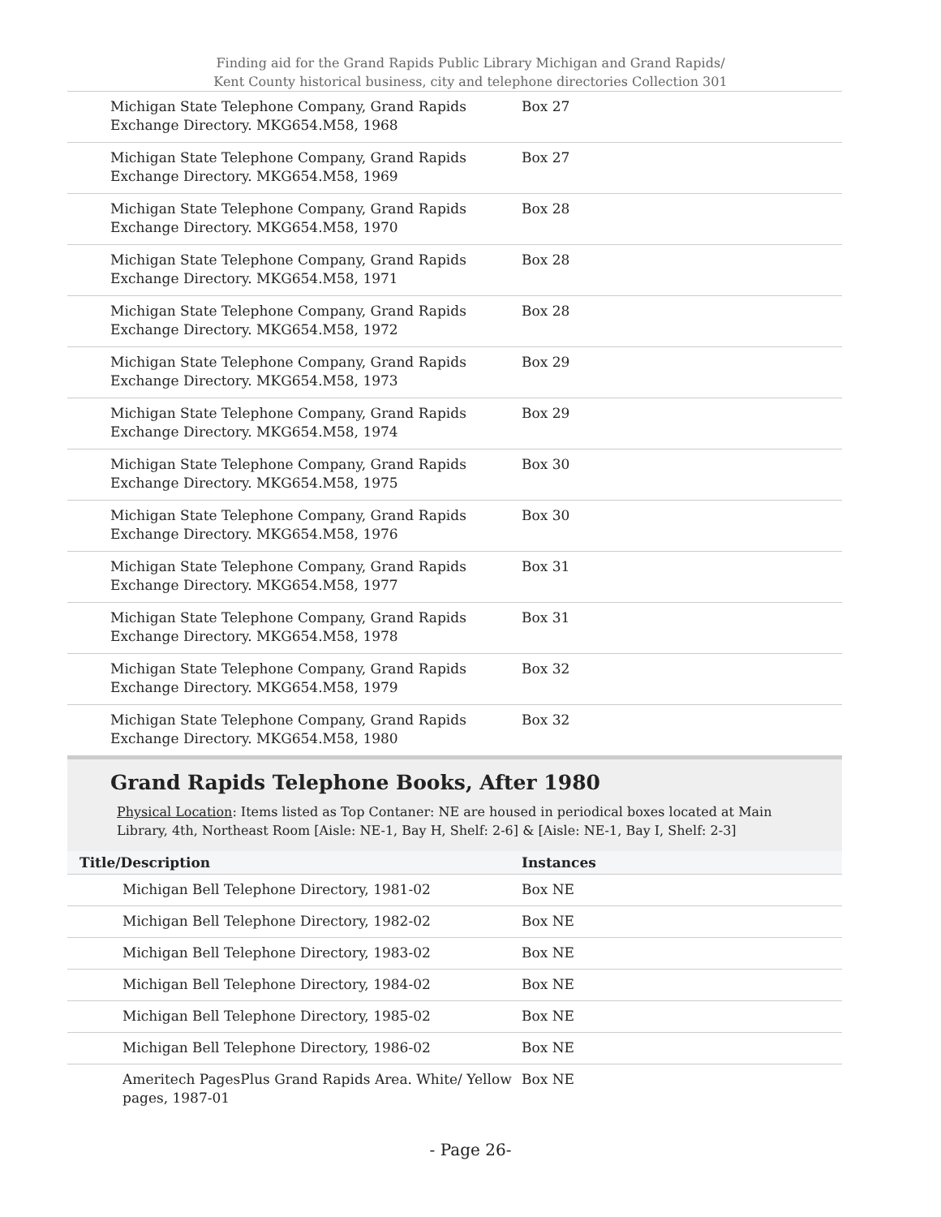Finding aid for the Grand Rapids Public Library Michigan and Grand Rapids/
Kent County historical business, city and telephone directories Collection 301
| Michigan State Telephone Company, Grand Rapids Exchange Directory. MKG654.M58, 1968 | Box 27 |
| Michigan State Telephone Company, Grand Rapids Exchange Directory. MKG654.M58, 1969 | Box 27 |
| Michigan State Telephone Company, Grand Rapids Exchange Directory. MKG654.M58, 1970 | Box 28 |
| Michigan State Telephone Company, Grand Rapids Exchange Directory. MKG654.M58, 1971 | Box 28 |
| Michigan State Telephone Company, Grand Rapids Exchange Directory. MKG654.M58, 1972 | Box 28 |
| Michigan State Telephone Company, Grand Rapids Exchange Directory. MKG654.M58, 1973 | Box 29 |
| Michigan State Telephone Company, Grand Rapids Exchange Directory. MKG654.M58, 1974 | Box 29 |
| Michigan State Telephone Company, Grand Rapids Exchange Directory. MKG654.M58, 1975 | Box 30 |
| Michigan State Telephone Company, Grand Rapids Exchange Directory. MKG654.M58, 1976 | Box 30 |
| Michigan State Telephone Company, Grand Rapids Exchange Directory. MKG654.M58, 1977 | Box 31 |
| Michigan State Telephone Company, Grand Rapids Exchange Directory. MKG654.M58, 1978 | Box 31 |
| Michigan State Telephone Company, Grand Rapids Exchange Directory. MKG654.M58, 1979 | Box 32 |
| Michigan State Telephone Company, Grand Rapids Exchange Directory. MKG654.M58, 1980 | Box 32 |
Grand Rapids Telephone Books, After 1980
Physical Location: Items listed as Top Contaner: NE are housed in periodical boxes located at Main Library, 4th, Northeast Room [Aisle: NE-1, Bay H, Shelf: 2-6] & [Aisle: NE-1, Bay I, Shelf: 2-3]
| Title/Description | Instances |
| --- | --- |
| Michigan Bell Telephone Directory, 1981-02 | Box NE |
| Michigan Bell Telephone Directory, 1982-02 | Box NE |
| Michigan Bell Telephone Directory, 1983-02 | Box NE |
| Michigan Bell Telephone Directory, 1984-02 | Box NE |
| Michigan Bell Telephone Directory, 1985-02 | Box NE |
| Michigan Bell Telephone Directory, 1986-02 | Box NE |
| Ameritech PagesPlus Grand Rapids Area. White/ Yellow pages, 1987-01 | Box NE |
- Page 26-